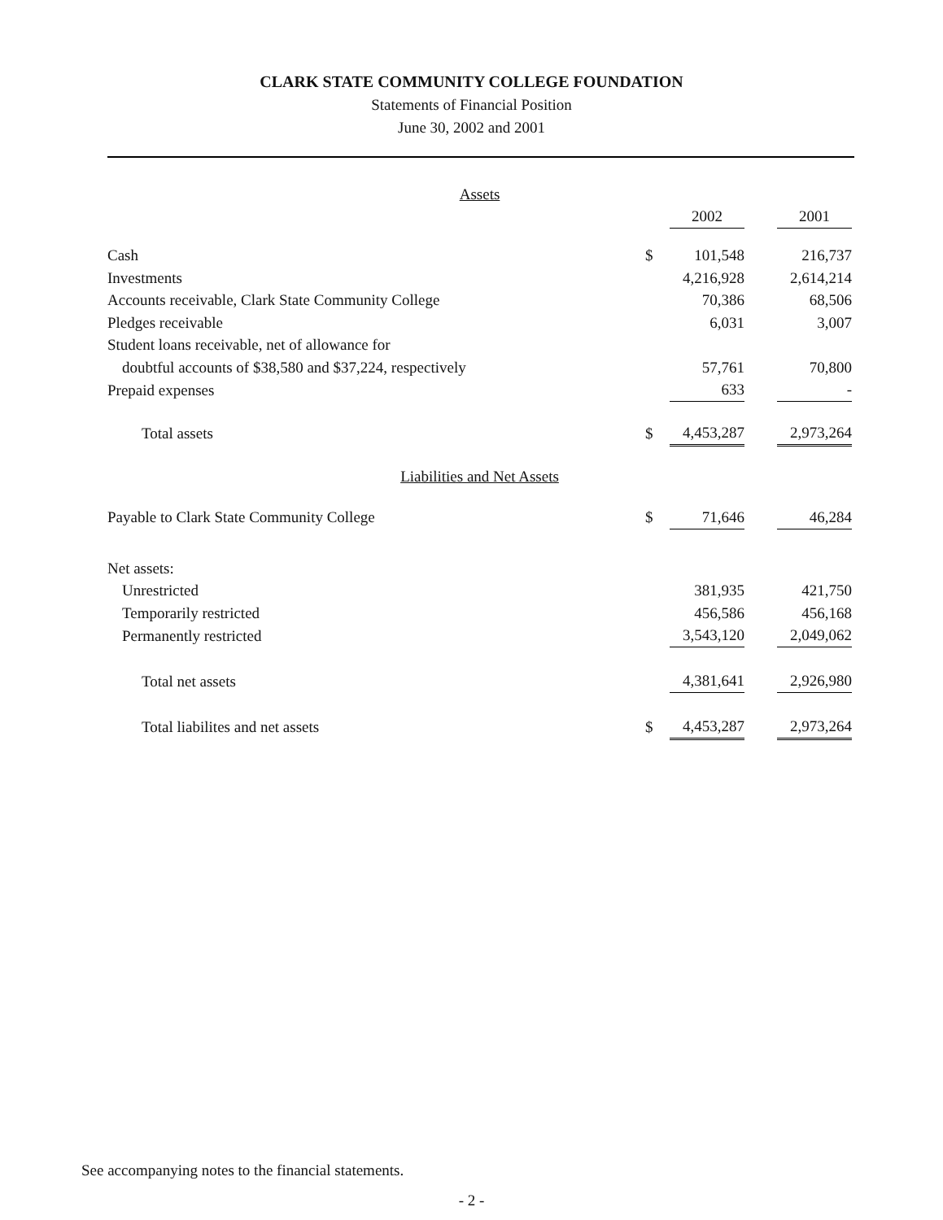CLARK STATE COMMUNITY COLLEGE FOUNDATION
Statements of Financial Position
June 30, 2002 and 2001
| Assets | | | | |
| | | 2002 | | 2001 |
| Cash | $ | 101,548 | | 216,737 |
| Investments | | 4,216,928 | | 2,614,214 |
| Accounts receivable, Clark State Community College | | 70,386 | | 68,506 |
| Pledges receivable | | 6,031 | | 3,007 |
| Student loans receivable, net of allowance for | | | | |
| doubtful accounts of $38,580 and $37,224, respectively | | 57,761 | | 70,800 |
| Prepaid expenses | | 633 | | - |
| Total assets | $ | 4,453,287 | | 2,973,264 |
| Liabilities and Net Assets | | | | |
| Payable to Clark State Community College | $ | 71,646 | | 46,284 |
| Net assets: | | | | |
| Unrestricted | | 381,935 | | 421,750 |
| Temporarily restricted | | 456,586 | | 456,168 |
| Permanently restricted | | 3,543,120 | | 2,049,062 |
| Total net assets | | 4,381,641 | | 2,926,980 |
| Total liabilites and net assets | $ | 4,453,287 | | 2,973,264 |
See accompanying notes to the financial statements.
- 2 -